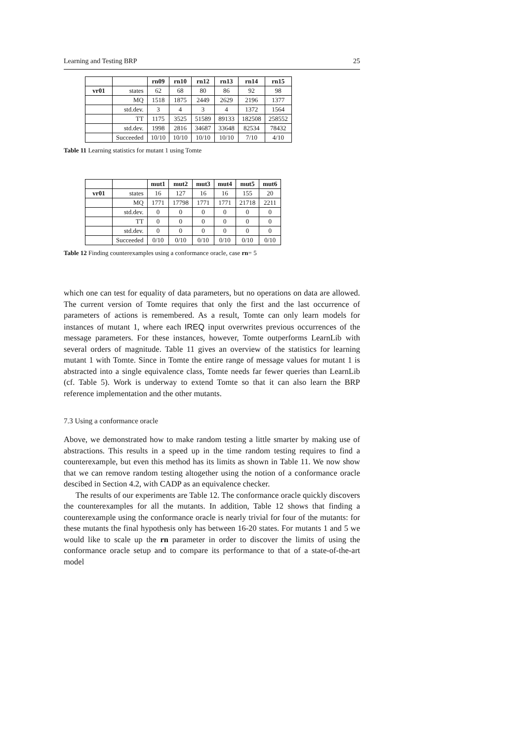Learning and Testing BRP 25
| | | rn09 | rn10 | rn12 | rn13 | rn14 | rn15 |
| --- | --- | --- | --- | --- | --- | --- | --- |
| vr01 | states | 62 | 68 | 80 | 86 | 92 | 98 |
| | MQ | 1518 | 1875 | 2449 | 2629 | 2196 | 1377 |
| | std.dev. | 3 | 4 | 3 | 4 | 1372 | 1564 |
| | TT | 1175 | 3525 | 51589 | 89133 | 182508 | 258552 |
| | std.dev. | 1998 | 2816 | 34687 | 33648 | 82534 | 78432 |
| | Succeeded | 10/10 | 10/10 | 10/10 | 10/10 | 7/10 | 4/10 |
Table 11 Learning statistics for mutant 1 using Tomte
| | | mut1 | mut2 | mut3 | mut4 | mut5 | mut6 |
| --- | --- | --- | --- | --- | --- | --- | --- |
| vr01 | states | 16 | 127 | 16 | 16 | 155 | 20 |
| | MQ | 1771 | 17798 | 1771 | 1771 | 21718 | 2211 |
| | std.dev. | 0 | 0 | 0 | 0 | 0 | 0 |
| | TT | 0 | 0 | 0 | 0 | 0 | 0 |
| | std.dev. | 0 | 0 | 0 | 0 | 0 | 0 |
| | Succeeded | 0/10 | 0/10 | 0/10 | 0/10 | 0/10 | 0/10 |
Table 12 Finding counterexamples using a conformance oracle, case rn= 5
which one can test for equality of data parameters, but no operations on data are allowed. The current version of Tomte requires that only the first and the last occurrence of parameters of actions is remembered. As a result, Tomte can only learn models for instances of mutant 1, where each IREQ input overwrites previous occurrences of the message parameters. For these instances, however, Tomte outperforms LearnLib with several orders of magnitude. Table 11 gives an overview of the statistics for learning mutant 1 with Tomte. Since in Tomte the entire range of message values for mutant 1 is abstracted into a single equivalence class, Tomte needs far fewer queries than LearnLib (cf. Table 5). Work is underway to extend Tomte so that it can also learn the BRP reference implementation and the other mutants.
7.3 Using a conformance oracle
Above, we demonstrated how to make random testing a little smarter by making use of abstractions. This results in a speed up in the time random testing requires to find a counterexample, but even this method has its limits as shown in Table 11. We now show that we can remove random testing altogether using the notion of a conformance oracle descibed in Section 4.2, with CADP as an equivalence checker.
The results of our experiments are Table 12. The conformance oracle quickly discovers the counterexamples for all the mutants. In addition, Table 12 shows that finding a counterexample using the conformance oracle is nearly trivial for four of the mutants: for these mutants the final hypothesis only has between 16-20 states. For mutants 1 and 5 we would like to scale up the rn parameter in order to discover the limits of using the conformance oracle setup and to compare its performance to that of a state-of-the-art model